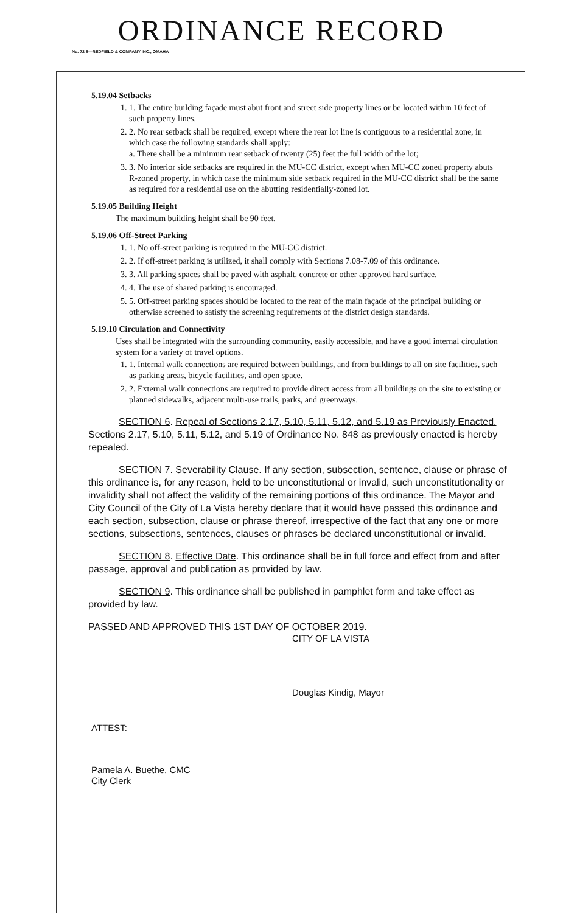ORDINANCE RECORD
No. 72 8—REDFIELD & COMPANY INC., OMAHA
5.19.04 Setbacks
1. 1. The entire building façade must abut front and street side property lines or be located within 10 feet of such property lines.
2. 2. No rear setback shall be required, except where the rear lot line is contiguous to a residential zone, in which case the following standards shall apply:
a. There shall be a minimum rear setback of twenty (25) feet the full width of the lot;
3. 3. No interior side setbacks are required in the MU-CC district, except when MU-CC zoned property abuts R-zoned property, in which case the minimum side setback required in the MU-CC district shall be the same as required for a residential use on the abutting residentially-zoned lot.
5.19.05 Building Height
The maximum building height shall be 90 feet.
5.19.06 Off-Street Parking
1. 1. No off-street parking is required in the MU-CC district.
2. 2. If off-street parking is utilized, it shall comply with Sections 7.08-7.09 of this ordinance.
3. 3. All parking spaces shall be paved with asphalt, concrete or other approved hard surface.
4. 4. The use of shared parking is encouraged.
5. 5. Off-street parking spaces should be located to the rear of the main façade of the principal building or otherwise screened to satisfy the screening requirements of the district design standards.
5.19.10 Circulation and Connectivity
Uses shall be integrated with the surrounding community, easily accessible, and have a good internal circulation system for a variety of travel options.
1. 1. Internal walk connections are required between buildings, and from buildings to all on site facilities, such as parking areas, bicycle facilities, and open space.
2. 2. External walk connections are required to provide direct access from all buildings on the site to existing or planned sidewalks, adjacent multi-use trails, parks, and greenways.
SECTION 6. Repeal of Sections 2.17, 5.10, 5.11, 5.12, and 5.19 as Previously Enacted. Sections 2.17, 5.10, 5.11, 5.12, and 5.19 of Ordinance No. 848 as previously enacted is hereby repealed.
SECTION 7. Severability Clause. If any section, subsection, sentence, clause or phrase of this ordinance is, for any reason, held to be unconstitutional or invalid, such unconstitutionality or invalidity shall not affect the validity of the remaining portions of this ordinance. The Mayor and City Council of the City of La Vista hereby declare that it would have passed this ordinance and each section, subsection, clause or phrase thereof, irrespective of the fact that any one or more sections, subsections, sentences, clauses or phrases be declared unconstitutional or invalid.
SECTION 8. Effective Date. This ordinance shall be in full force and effect from and after passage, approval and publication as provided by law.
SECTION 9. This ordinance shall be published in pamphlet form and take effect as provided by law.
PASSED AND APPROVED THIS 1ST DAY OF OCTOBER 2019.
CITY OF LA VISTA
Douglas Kindig, Mayor
ATTEST:
Pamela A. Buethe, CMC
City Clerk